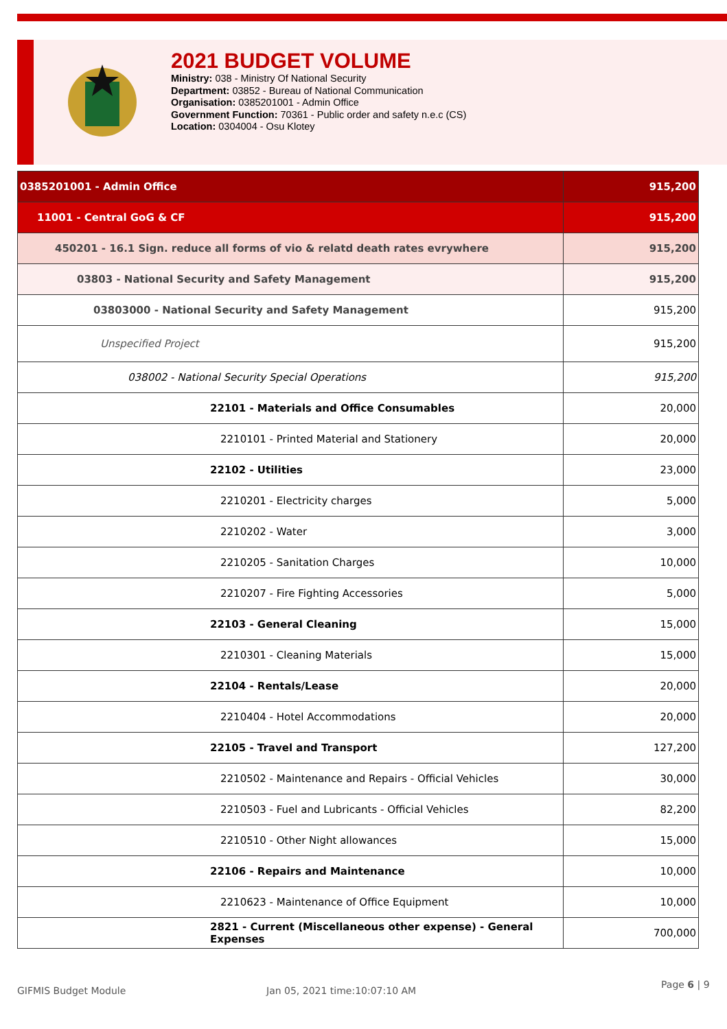2021 BUDGET VOLUME
Ministry: 038 - Ministry Of National Security
Department: 03852 - Bureau of National Communication
Organisation: 0385201001 - Admin Office
Government Function: 70361 - Public order and safety n.e.c (CS)
Location: 0304004 - Osu Klotey
| 0385201001 - Admin Office | 915,200 |
| 11001 - Central GoG & CF | 915,200 |
| 450201 - 16.1 Sign. reduce all forms of vio & relatd death rates evrywhere | 915,200 |
| 03803 - National Security and Safety Management | 915,200 |
| 03803000 - National Security and Safety Management | 915,200 |
| Unspecified Project | 915,200 |
| 038002 - National Security Special Operations | 915,200 |
| 22101 - Materials and Office Consumables | 20,000 |
| 2210101 - Printed Material and Stationery | 20,000 |
| 22102 - Utilities | 23,000 |
| 2210201 - Electricity charges | 5,000 |
| 2210202 - Water | 3,000 |
| 2210205 - Sanitation Charges | 10,000 |
| 2210207 - Fire Fighting Accessories | 5,000 |
| 22103 - General Cleaning | 15,000 |
| 2210301 - Cleaning Materials | 15,000 |
| 22104 - Rentals/Lease | 20,000 |
| 2210404 - Hotel Accommodations | 20,000 |
| 22105 - Travel and Transport | 127,200 |
| 2210502 - Maintenance and Repairs - Official Vehicles | 30,000 |
| 2210503 - Fuel and Lubricants - Official Vehicles | 82,200 |
| 2210510 - Other Night allowances | 15,000 |
| 22106 - Repairs and Maintenance | 10,000 |
| 2210623 - Maintenance of Office Equipment | 10,000 |
| 2821 - Current (Miscellaneous other expense) - General Expenses | 700,000 |
GIFMIS Budget Module Jan 05, 2021 time:10:07:10 AM
Page 6 | 9